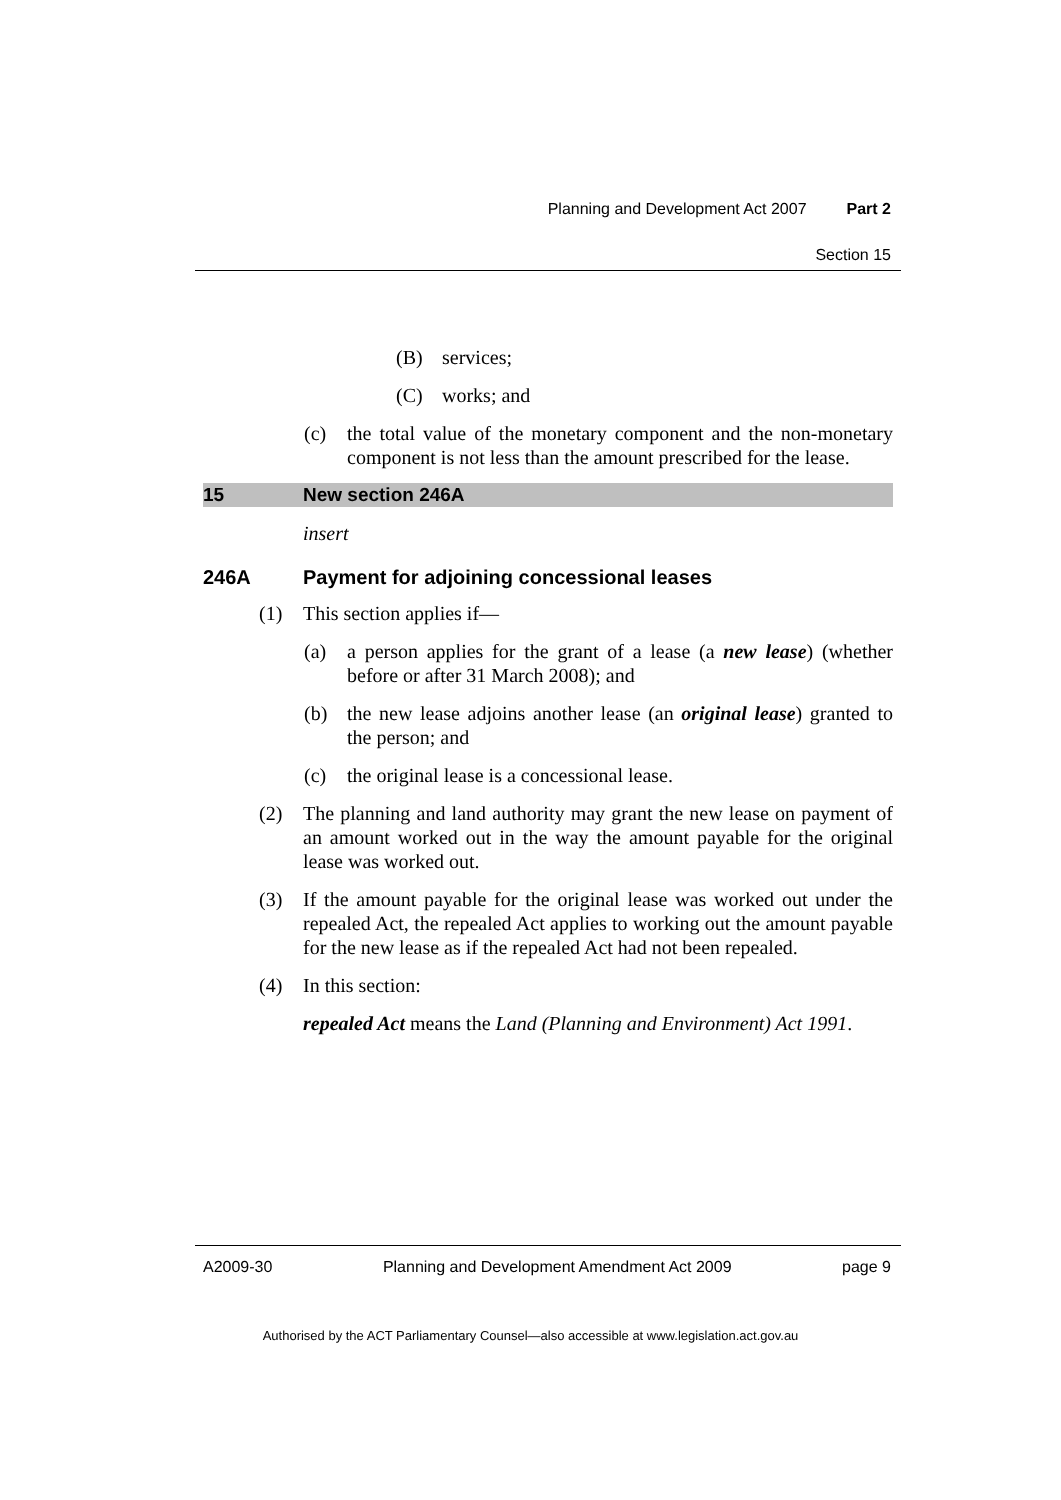Planning and Development Act 2007 Part 2
Section 15
(B) services;
(C) works; and
(c) the total value of the monetary component and the non-monetary component is not less than the amount prescribed for the lease.
15 New section 246A
insert
246A Payment for adjoining concessional leases
(1) This section applies if—
(a) a person applies for the grant of a lease (a new lease) (whether before or after 31 March 2008); and
(b) the new lease adjoins another lease (an original lease) granted to the person; and
(c) the original lease is a concessional lease.
(2) The planning and land authority may grant the new lease on payment of an amount worked out in the way the amount payable for the original lease was worked out.
(3) If the amount payable for the original lease was worked out under the repealed Act, the repealed Act applies to working out the amount payable for the new lease as if the repealed Act had not been repealed.
(4) In this section:
repealed Act means the Land (Planning and Environment) Act 1991.
A2009-30 Planning and Development Amendment Act 2009 page 9
Authorised by the ACT Parliamentary Counsel—also accessible at www.legislation.act.gov.au